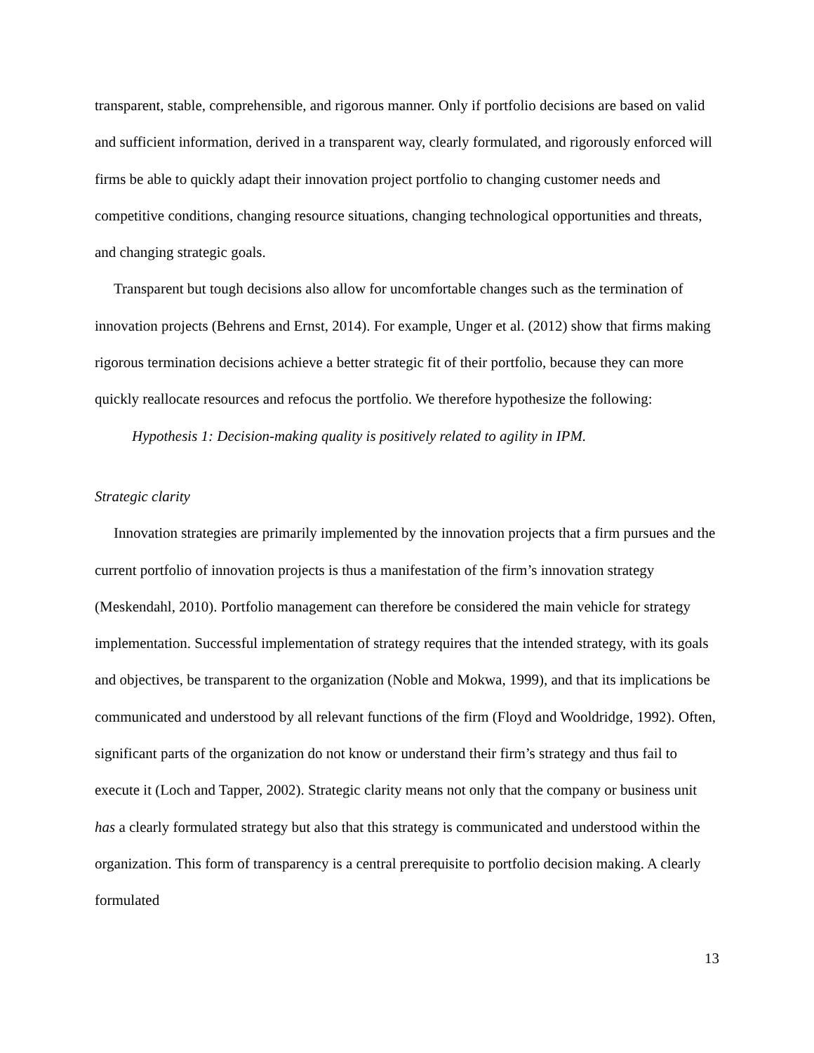transparent, stable, comprehensible, and rigorous manner. Only if portfolio decisions are based on valid and sufficient information, derived in a transparent way, clearly formulated, and rigorously enforced will firms be able to quickly adapt their innovation project portfolio to changing customer needs and competitive conditions, changing resource situations, changing technological opportunities and threats, and changing strategic goals.
Transparent but tough decisions also allow for uncomfortable changes such as the termination of innovation projects (Behrens and Ernst, 2014). For example, Unger et al. (2012) show that firms making rigorous termination decisions achieve a better strategic fit of their portfolio, because they can more quickly reallocate resources and refocus the portfolio. We therefore hypothesize the following:
Hypothesis 1: Decision-making quality is positively related to agility in IPM.
Strategic clarity
Innovation strategies are primarily implemented by the innovation projects that a firm pursues and the current portfolio of innovation projects is thus a manifestation of the firm’s innovation strategy (Meskendahl, 2010). Portfolio management can therefore be considered the main vehicle for strategy implementation. Successful implementation of strategy requires that the intended strategy, with its goals and objectives, be transparent to the organization (Noble and Mokwa, 1999), and that its implications be communicated and understood by all relevant functions of the firm (Floyd and Wooldridge, 1992). Often, significant parts of the organization do not know or understand their firm’s strategy and thus fail to execute it (Loch and Tapper, 2002). Strategic clarity means not only that the company or business unit has a clearly formulated strategy but also that this strategy is communicated and understood within the organization. This form of transparency is a central prerequisite to portfolio decision making. A clearly formulated
13